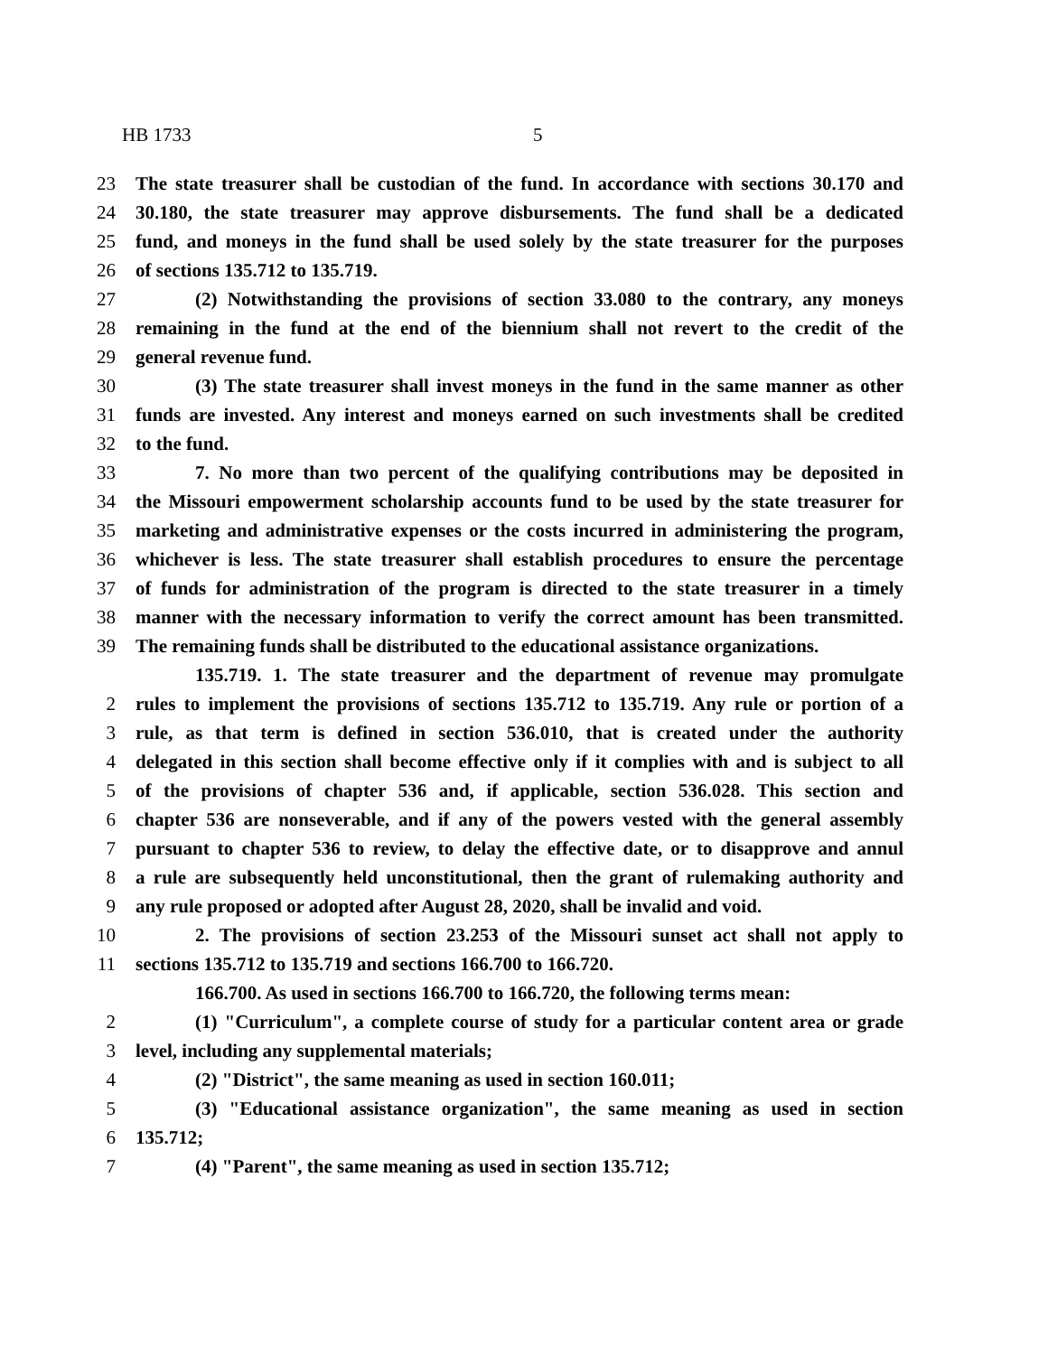HB 1733 5
23 The state treasurer shall be custodian of the fund. In accordance with sections 30.170 and
24 30.180, the state treasurer may approve disbursements. The fund shall be a dedicated
25 fund, and moneys in the fund shall be used solely by the state treasurer for the purposes
26 of sections 135.712 to 135.719.
27 (2) Notwithstanding the provisions of section 33.080 to the contrary, any moneys
28 remaining in the fund at the end of the biennium shall not revert to the credit of the
29 general revenue fund.
30 (3) The state treasurer shall invest moneys in the fund in the same manner as other
31 funds are invested. Any interest and moneys earned on such investments shall be credited
32 to the fund.
33 7. No more than two percent of the qualifying contributions may be deposited in
34 the Missouri empowerment scholarship accounts fund to be used by the state treasurer for
35 marketing and administrative expenses or the costs incurred in administering the program,
36 whichever is less. The state treasurer shall establish procedures to ensure the percentage
37 of funds for administration of the program is directed to the state treasurer in a timely
38 manner with the necessary information to verify the correct amount has been transmitted.
39 The remaining funds shall be distributed to the educational assistance organizations.
135.719. 1. The state treasurer and the department of revenue may promulgate
2 rules to implement the provisions of sections 135.712 to 135.719. Any rule or portion of a
3 rule, as that term is defined in section 536.010, that is created under the authority
4 delegated in this section shall become effective only if it complies with and is subject to all
5 of the provisions of chapter 536 and, if applicable, section 536.028. This section and
6 chapter 536 are nonseverable, and if any of the powers vested with the general assembly
7 pursuant to chapter 536 to review, to delay the effective date, or to disapprove and annul
8 a rule are subsequently held unconstitutional, then the grant of rulemaking authority and
9 any rule proposed or adopted after August 28, 2020, shall be invalid and void.
10 2. The provisions of section 23.253 of the Missouri sunset act shall not apply to
11 sections 135.712 to 135.719 and sections 166.700 to 166.720.
166.700. As used in sections 166.700 to 166.720, the following terms mean:
2 (1) "Curriculum", a complete course of study for a particular content area or grade
3 level, including any supplemental materials;
4 (2) "District", the same meaning as used in section 160.011;
5 (3) "Educational assistance organization", the same meaning as used in section
6 135.712;
7 (4) "Parent", the same meaning as used in section 135.712;